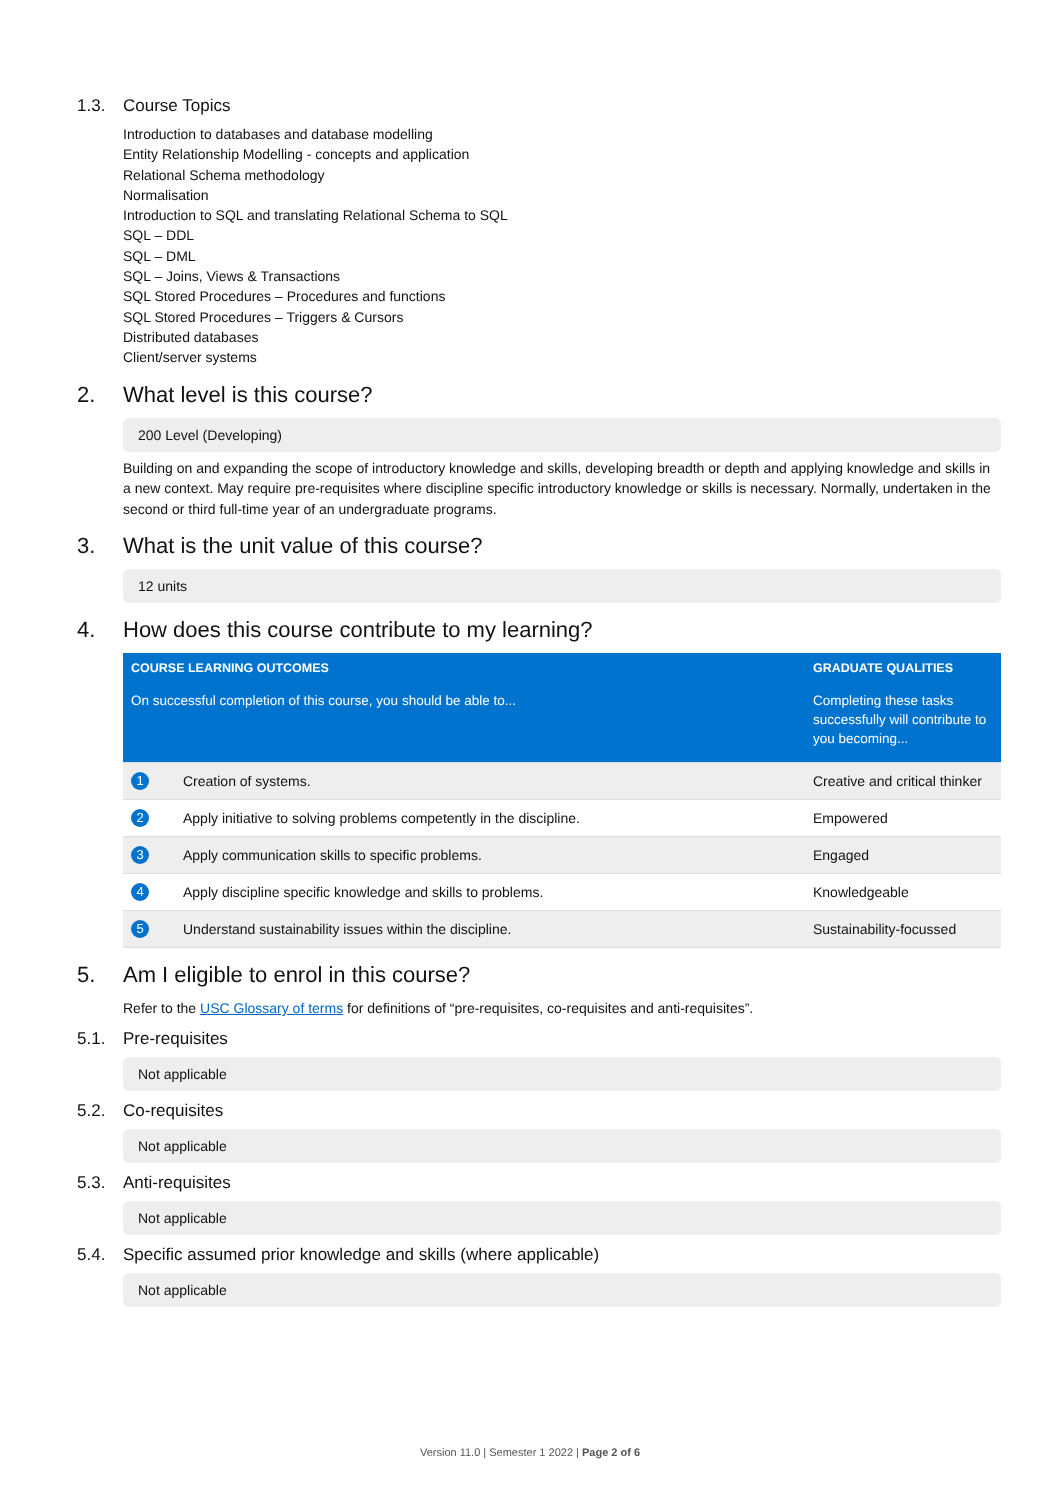1.3. Course Topics
Introduction to databases and database modelling
Entity Relationship Modelling - concepts and application
Relational Schema methodology
Normalisation
Introduction to SQL and translating Relational Schema to SQL
SQL – DDL
SQL – DML
SQL – Joins, Views & Transactions
SQL Stored Procedures – Procedures and functions
SQL Stored Procedures – Triggers & Cursors
Distributed databases
Client/server systems
2. What level is this course?
200 Level (Developing)
Building on and expanding the scope of introductory knowledge and skills, developing breadth or depth and applying knowledge and skills in a new context. May require pre-requisites where discipline specific introductory knowledge or skills is necessary. Normally, undertaken in the second or third full-time year of an undergraduate programs.
3. What is the unit value of this course?
12 units
4. How does this course contribute to my learning?
| COURSE LEARNING OUTCOMES | | GRADUATE QUALITIES |
| --- | --- | --- |
| On successful completion of this course, you should be able to... | | Completing these tasks successfully will contribute to you becoming... |
| 1 | Creation of systems. | Creative and critical thinker |
| 2 | Apply initiative to solving problems competently in the discipline. | Empowered |
| 3 | Apply communication skills to specific problems. | Engaged |
| 4 | Apply discipline specific knowledge and skills to problems. | Knowledgeable |
| 5 | Understand sustainability issues within the discipline. | Sustainability-focussed |
5. Am I eligible to enrol in this course?
Refer to the USC Glossary of terms for definitions of “pre-requisites, co-requisites and anti-requisites”.
5.1. Pre-requisites
Not applicable
5.2. Co-requisites
Not applicable
5.3. Anti-requisites
Not applicable
5.4. Specific assumed prior knowledge and skills (where applicable)
Not applicable
Version 11.0 | Semester 1 2022 | Page 2 of 6